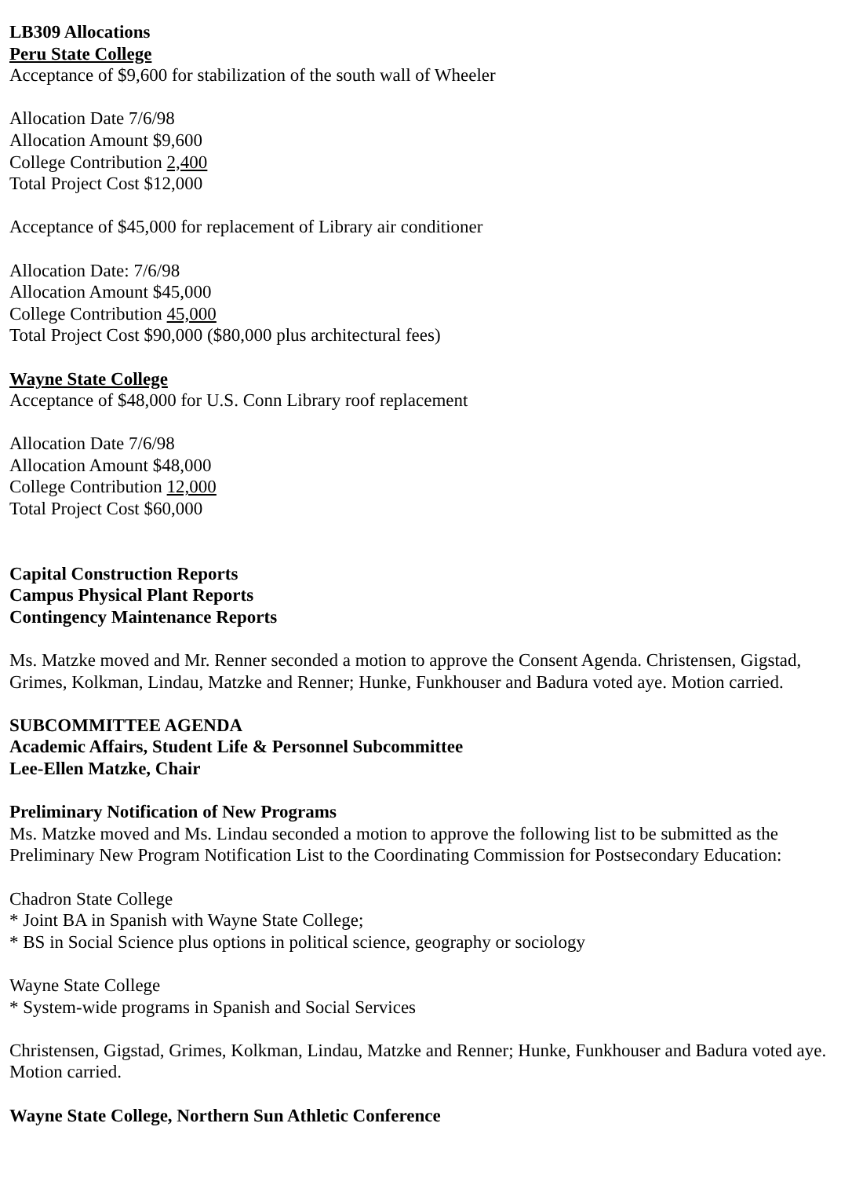LB309 Allocations
Peru State College
Acceptance of $9,600 for stabilization of the south wall of Wheeler
Allocation Date 7/6/98
Allocation Amount $9,600
College Contribution 2,400
Total Project Cost $12,000
Acceptance of $45,000 for replacement of Library air conditioner
Allocation Date: 7/6/98
Allocation Amount $45,000
College Contribution 45,000
Total Project Cost $90,000 ($80,000 plus architectural fees)
Wayne State College
Acceptance of $48,000 for U.S. Conn Library roof replacement
Allocation Date 7/6/98
Allocation Amount $48,000
College Contribution 12,000
Total Project Cost $60,000
Capital Construction Reports
Campus Physical Plant Reports
Contingency Maintenance Reports
Ms. Matzke moved and Mr. Renner seconded a motion to approve the Consent Agenda. Christensen, Gigstad, Grimes, Kolkman, Lindau, Matzke and Renner; Hunke, Funkhouser and Badura voted aye. Motion carried.
SUBCOMMITTEE AGENDA
Academic Affairs, Student Life & Personnel Subcommittee
Lee-Ellen Matzke, Chair
Preliminary Notification of New Programs
Ms. Matzke moved and Ms. Lindau seconded a motion to approve the following list to be submitted as the Preliminary New Program Notification List to the Coordinating Commission for Postsecondary Education:
Chadron State College
* Joint BA in Spanish with Wayne State College;
* BS in Social Science plus options in political science, geography or sociology
Wayne State College
* System-wide programs in Spanish and Social Services
Christensen, Gigstad, Grimes, Kolkman, Lindau, Matzke and Renner; Hunke, Funkhouser and Badura voted aye. Motion carried.
Wayne State College, Northern Sun Athletic Conference